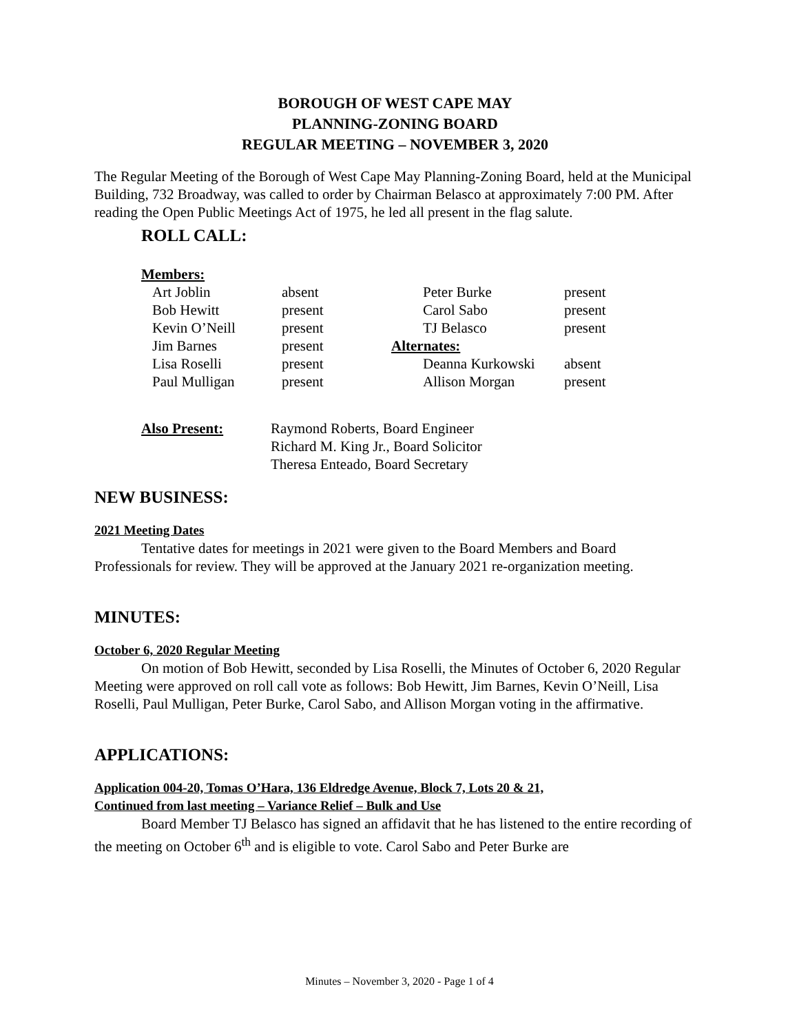BOROUGH OF WEST CAPE MAY
PLANNING-ZONING BOARD
REGULAR MEETING – NOVEMBER 3, 2020
The Regular Meeting of the Borough of West Cape May Planning-Zoning Board, held at the Municipal Building, 732 Broadway, was called to order by Chairman Belasco at approximately 7:00 PM. After reading the Open Public Meetings Act of 1975, he led all present in the flag salute.
ROLL CALL:
| Members: | | | |
| Art Joblin | absent | Peter Burke | present |
| Bob Hewitt | present | Carol Sabo | present |
| Kevin O’Neill | present | TJ Belasco | present |
| Jim Barnes | present | Alternates: | |
| Lisa Roselli | present | Deanna Kurkowski | absent |
| Paul Mulligan | present | Allison Morgan | present |
| Also Present: | Raymond Roberts, Board Engineer Richard M. King Jr., Board Solicitor Theresa Enteado, Board Secretary |
NEW BUSINESS:
2021 Meeting Dates
Tentative dates for meetings in 2021 were given to the Board Members and Board Professionals for review. They will be approved at the January 2021 re-organization meeting.
MINUTES:
October 6, 2020 Regular Meeting
On motion of Bob Hewitt, seconded by Lisa Roselli, the Minutes of October 6, 2020 Regular Meeting were approved on roll call vote as follows: Bob Hewitt, Jim Barnes, Kevin O’Neill, Lisa Roselli, Paul Mulligan, Peter Burke, Carol Sabo, and Allison Morgan voting in the affirmative.
APPLICATIONS:
Application 004-20, Tomas O’Hara, 136 Eldredge Avenue, Block 7, Lots 20 & 21,
Continued from last meeting – Variance Relief – Bulk and Use
Board Member TJ Belasco has signed an affidavit that he has listened to the entire recording of the meeting on October 6<sup>th</sup> and is eligible to vote. Carol Sabo and Peter Burke are
Minutes – November 3, 2020 - Page 1 of 4